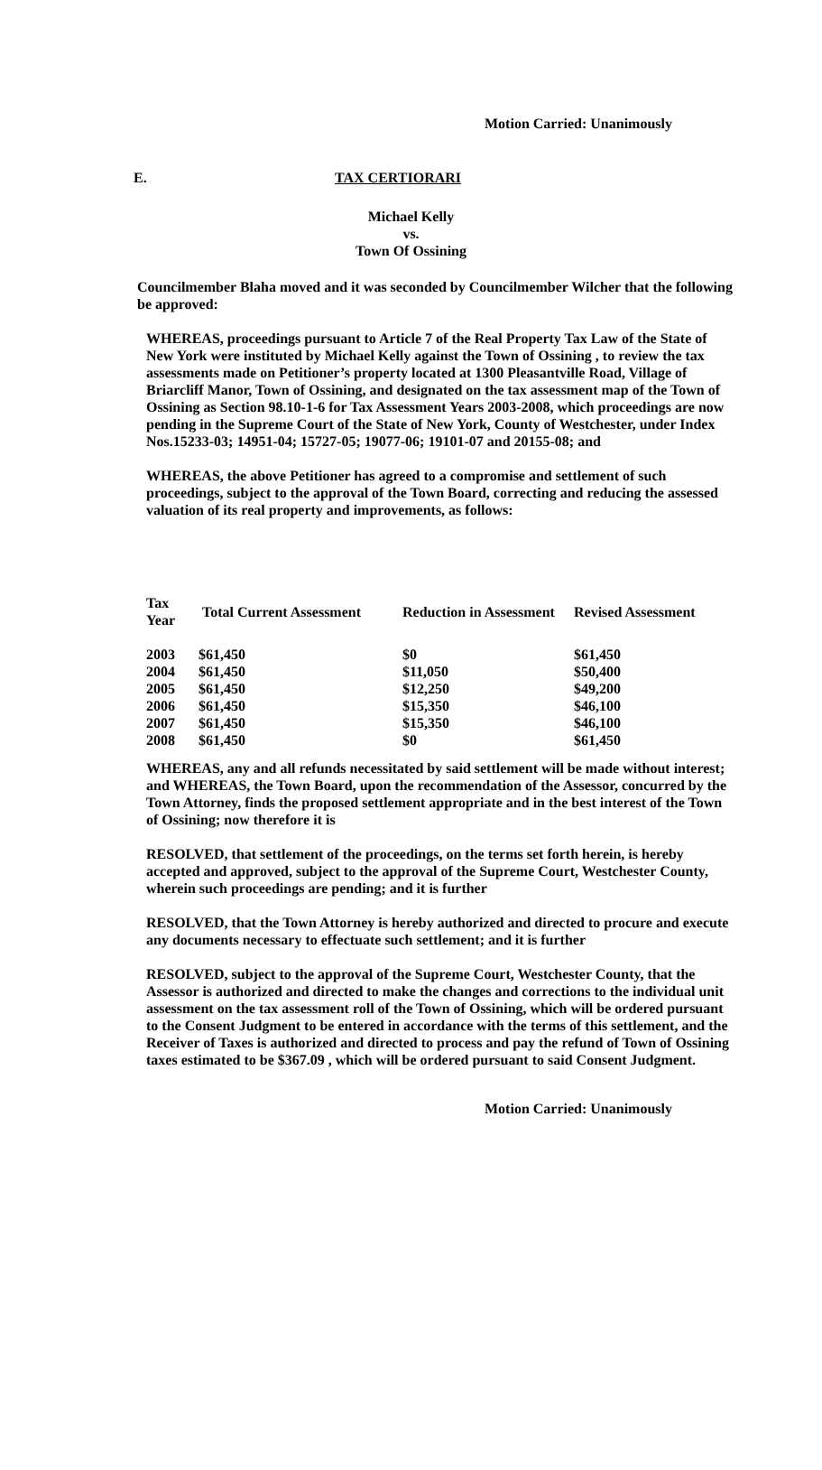Motion Carried: Unanimously
E. TAX CERTIORARI
Michael Kelly
vs.
Town Of Ossining
Councilmember Blaha moved and it was seconded by Councilmember Wilcher that the following be approved:
WHEREAS, proceedings pursuant to Article 7 of the Real Property Tax Law of the State of New York were instituted by Michael Kelly against the Town of Ossining , to review the tax assessments made on Petitioner’s property located at 1300 Pleasantville Road, Village of Briarcliff Manor, Town of Ossining, and designated on the tax assessment map of the Town of Ossining as Section 98.10-1-6 for Tax Assessment Years 2003-2008, which proceedings are now pending in the Supreme Court of the State of New York, County of Westchester, under Index Nos.15233-03; 14951-04; 15727-05; 19077-06; 19101-07 and 20155-08; and
WHEREAS, the above Petitioner has agreed to a compromise and settlement of such proceedings, subject to the approval of the Town Board, correcting and reducing the assessed valuation of its real property and improvements, as follows:
| Tax Year | Total Current Assessment | Reduction in Assessment | Revised Assessment |
| --- | --- | --- | --- |
| 2003 | $61,450 | $0 | $61,450 |
| 2004 | $61,450 | $11,050 | $50,400 |
| 2005 | $61,450 | $12,250 | $49,200 |
| 2006 | $61,450 | $15,350 | $46,100 |
| 2007 | $61,450 | $15,350 | $46,100 |
| 2008 | $61,450 | $0 | $61,450 |
WHEREAS, any and all refunds necessitated by said settlement will be made without interest; and WHEREAS, the Town Board, upon the recommendation of the Assessor, concurred by the Town Attorney, finds the proposed settlement appropriate and in the best interest of the Town of Ossining; now therefore it is
RESOLVED, that settlement of the proceedings, on the terms set forth herein, is hereby accepted and approved, subject to the approval of the Supreme Court, Westchester County, wherein such proceedings are pending; and it is further
RESOLVED, that the Town Attorney is hereby authorized and directed to procure and execute any documents necessary to effectuate such settlement; and it is further
RESOLVED, subject to the approval of the Supreme Court, Westchester County, that the Assessor is authorized and directed to make the changes and corrections to the individual unit assessment on the tax assessment roll of the Town of Ossining, which will be ordered pursuant to the Consent Judgment to be entered in accordance with the terms of this settlement, and the Receiver of Taxes is authorized and directed to process and pay the refund of Town of Ossining taxes estimated to be $367.09 , which will be ordered pursuant to said Consent Judgment.
Motion Carried: Unanimously